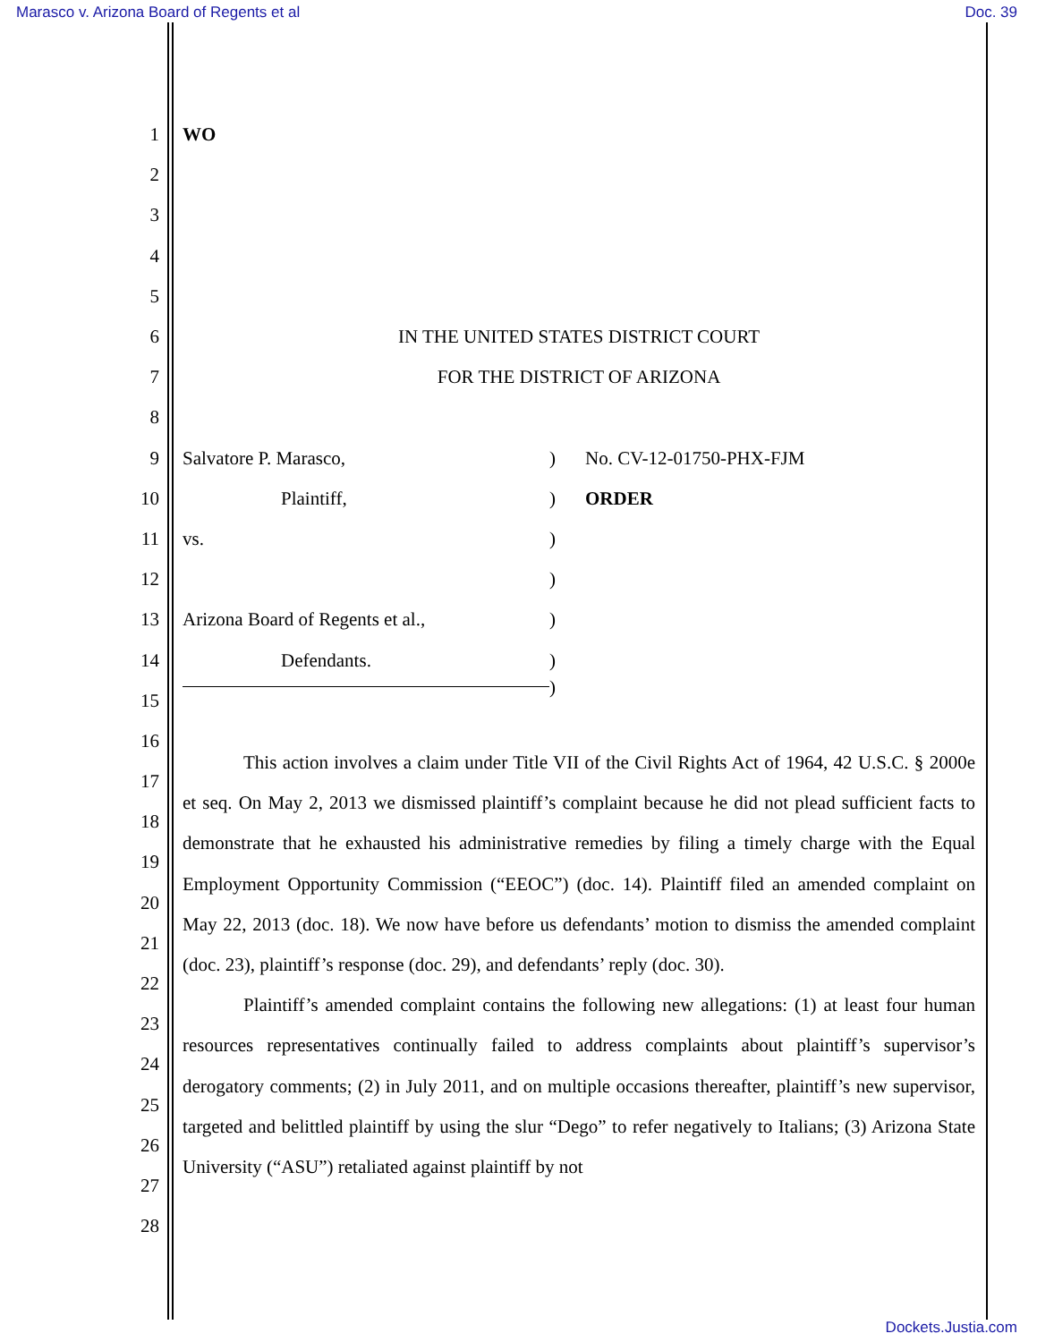Marasco v. Arizona Board of Regents et al
Doc. 39
1 WO
2
3
4
5
6 IN THE UNITED STATES DISTRICT COURT
7 FOR THE DISTRICT OF ARIZONA
8
9 Salvatore P. Marasco,) No. CV-12-01750-PHX-FJM
10 Plaintiff,) ORDER
11 vs.)
12 )
13 Arizona Board of Regents et al.,)
14 Defendants.)
15 )
16
17
18
19
20
21
22
23
24
25
26
27
28
This action involves a claim under Title VII of the Civil Rights Act of 1964, 42 U.S.C. § 2000e et seq. On May 2, 2013 we dismissed plaintiff’s complaint because he did not plead sufficient facts to demonstrate that he exhausted his administrative remedies by filing a timely charge with the Equal Employment Opportunity Commission (“EEOC”) (doc. 14). Plaintiff filed an amended complaint on May 22, 2013 (doc. 18). We now have before us defendants’ motion to dismiss the amended complaint (doc. 23), plaintiff’s response (doc. 29), and defendants’ reply (doc. 30).
Plaintiff’s amended complaint contains the following new allegations: (1) at least four human resources representatives continually failed to address complaints about plaintiff’s supervisor’s derogatory comments; (2) in July 2011, and on multiple occasions thereafter, plaintiff’s new supervisor, targeted and belittled plaintiff by using the slur “Dego” to refer negatively to Italians; (3) Arizona State University (“ASU”) retaliated against plaintiff by not
Dockets.Justia.com